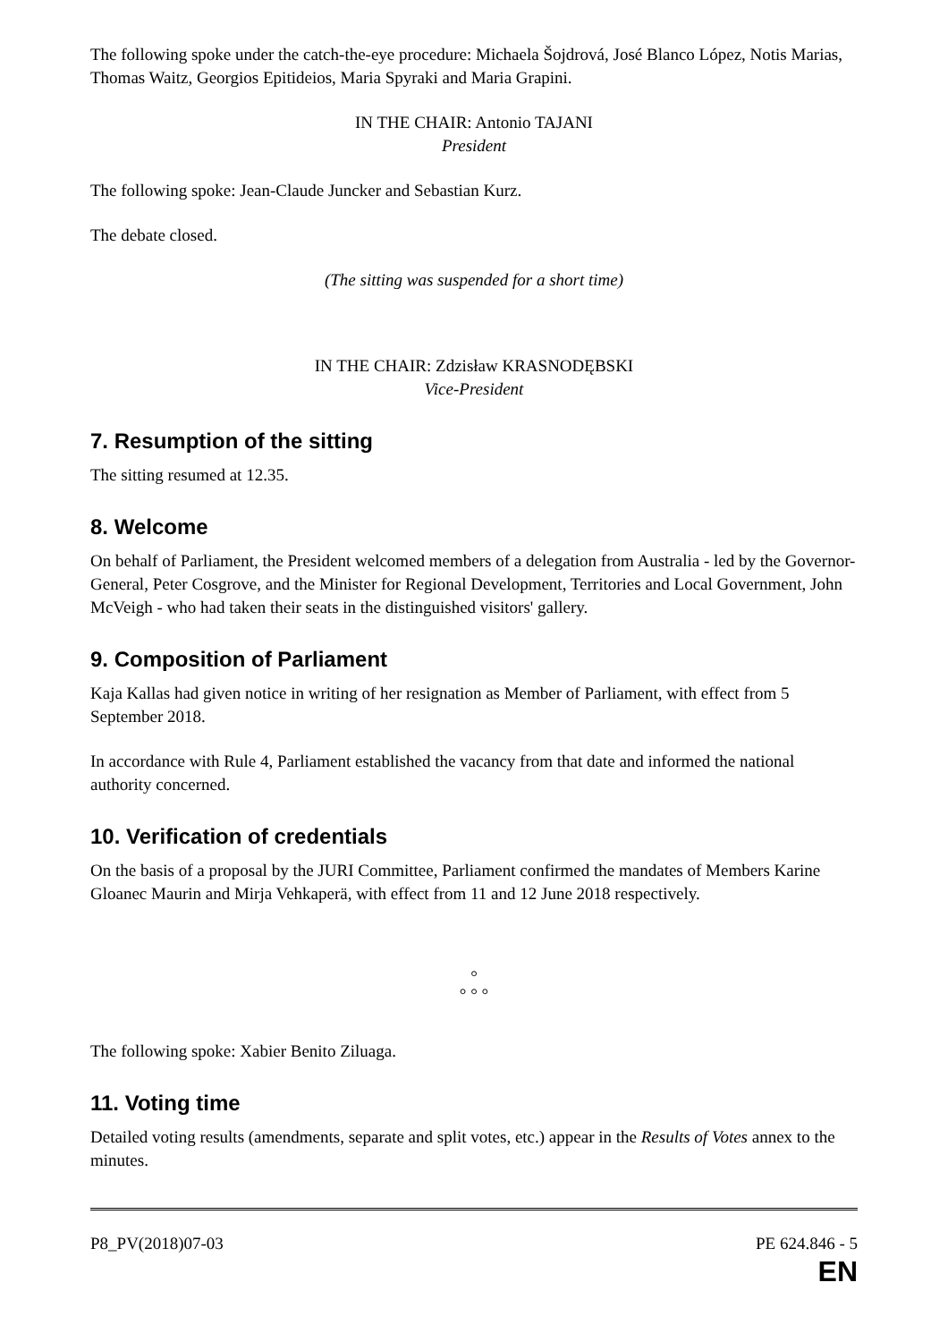The following spoke under the catch-the-eye procedure: Michaela Šojdrová, José Blanco López, Notis Marias, Thomas Waitz, Georgios Epitideios, Maria Spyraki and Maria Grapini.
IN THE CHAIR: Antonio TAJANI
President
The following spoke: Jean-Claude Juncker and Sebastian Kurz.
The debate closed.
(The sitting was suspended for a short time)
IN THE CHAIR: Zdzisław KRASNODĘBSKI
Vice-President
7. Resumption of the sitting
The sitting resumed at 12.35.
8. Welcome
On behalf of Parliament, the President welcomed members of a delegation from Australia - led by the Governor-General, Peter Cosgrove, and the Minister for Regional Development, Territories and Local Government, John McVeigh - who had taken their seats in the distinguished visitors' gallery.
9. Composition of Parliament
Kaja Kallas had given notice in writing of her resignation as Member of Parliament, with effect from 5 September 2018.
In accordance with Rule 4, Parliament established the vacancy from that date and informed the national authority concerned.
10. Verification of credentials
On the basis of a proposal by the JURI Committee, Parliament confirmed the mandates of Members Karine Gloanec Maurin and Mirja Vehkaperä, with effect from 11 and 12 June 2018 respectively.
°
° ° °
The following spoke: Xabier Benito Ziluaga.
11. Voting time
Detailed voting results (amendments, separate and split votes, etc.) appear in the Results of Votes annex to the minutes.
P8_PV(2018)07-03 PE 624.846 - 5
EN